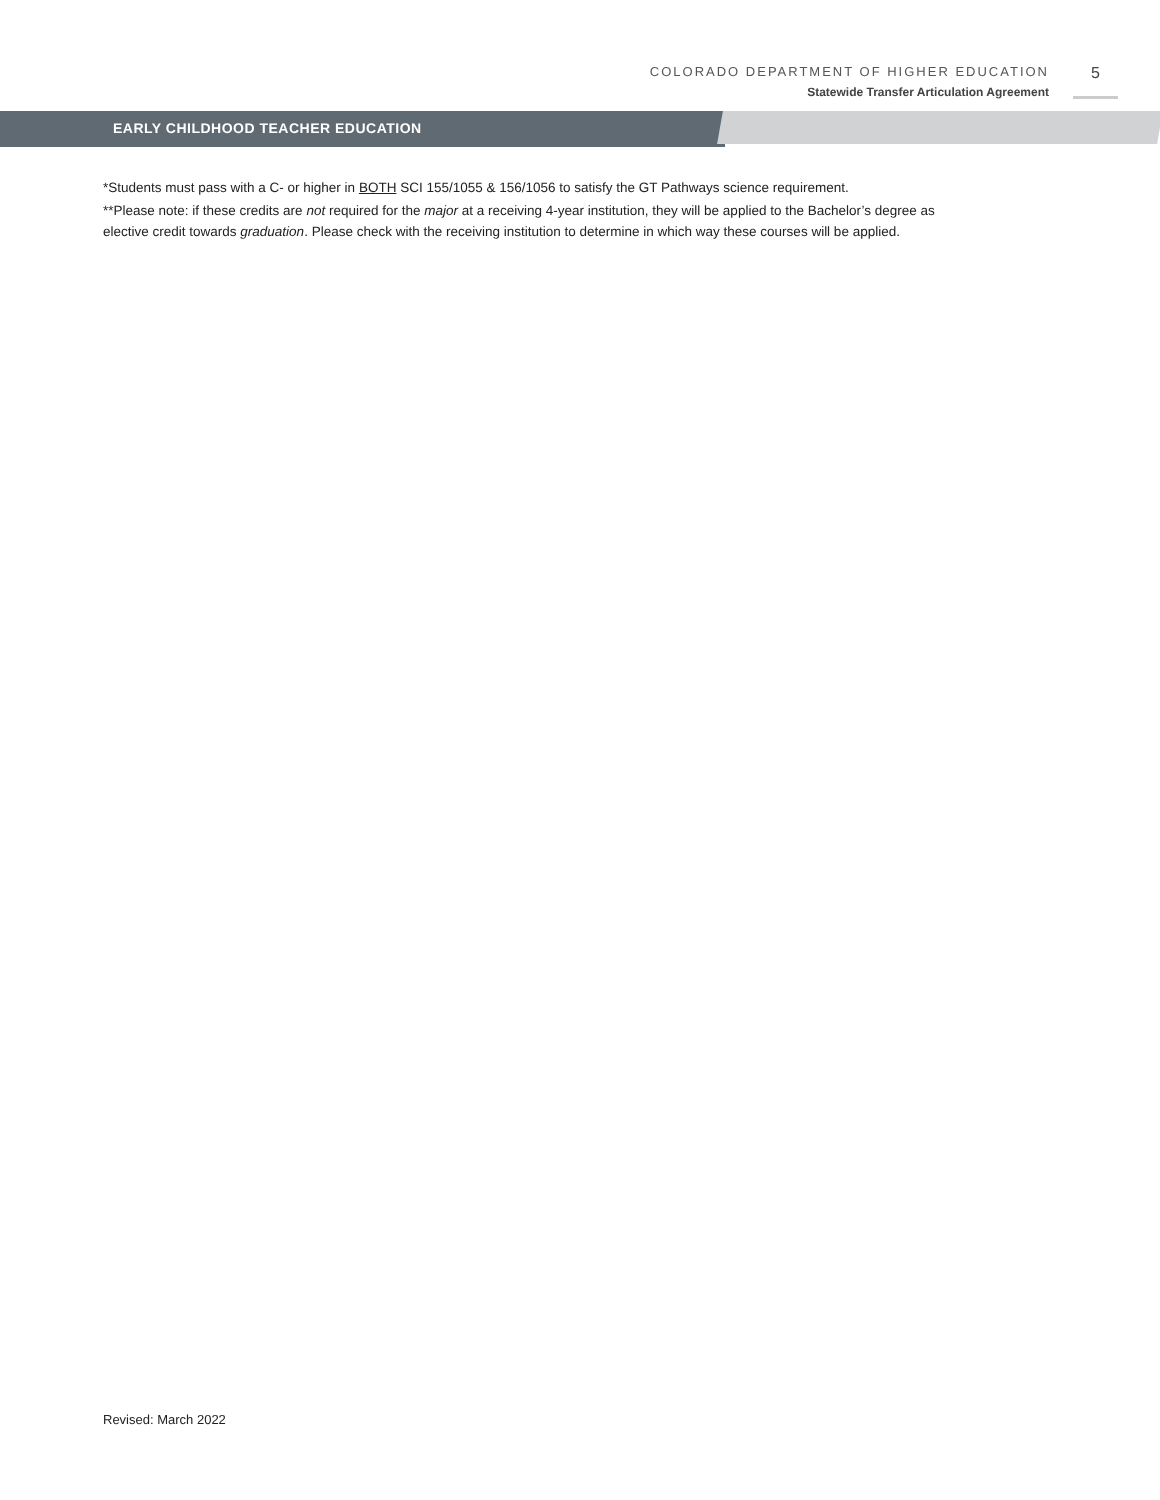COLORADO DEPARTMENT OF HIGHER EDUCATION
Statewide Transfer Articulation Agreement
5
EARLY CHILDHOOD TEACHER EDUCATION
*Students must pass with a C- or higher in BOTH SCI 155/1055 & 156/1056 to satisfy the GT Pathways science requirement.
**Please note: if these credits are not required for the major at a receiving 4-year institution, they will be applied to the Bachelor’s degree as elective credit towards graduation. Please check with the receiving institution to determine in which way these courses will be applied.
Revised: March 2022